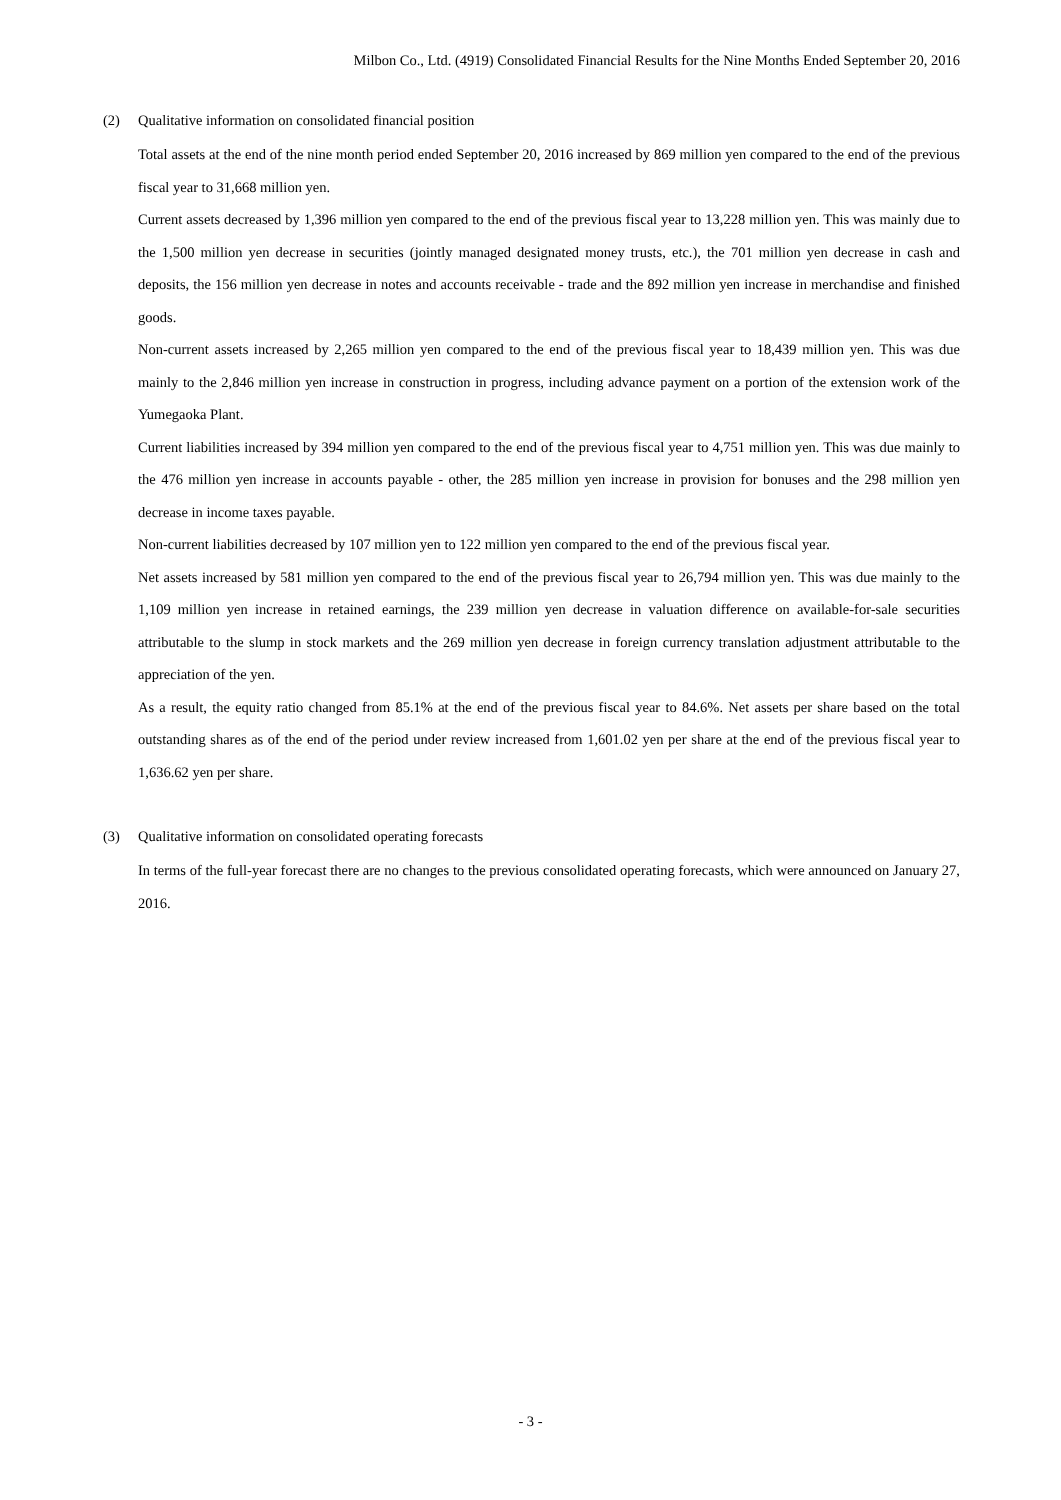Milbon Co., Ltd. (4919) Consolidated Financial Results for the Nine Months Ended September 20, 2016
(2) Qualitative information on consolidated financial position
Total assets at the end of the nine month period ended September 20, 2016 increased by 869 million yen compared to the end of the previous fiscal year to 31,668 million yen.
Current assets decreased by 1,396 million yen compared to the end of the previous fiscal year to 13,228 million yen. This was mainly due to the 1,500 million yen decrease in securities (jointly managed designated money trusts, etc.), the 701 million yen decrease in cash and deposits, the 156 million yen decrease in notes and accounts receivable - trade and the 892 million yen increase in merchandise and finished goods.
Non-current assets increased by 2,265 million yen compared to the end of the previous fiscal year to 18,439 million yen. This was due mainly to the 2,846 million yen increase in construction in progress, including advance payment on a portion of the extension work of the Yumegaoka Plant.
Current liabilities increased by 394 million yen compared to the end of the previous fiscal year to 4,751 million yen. This was due mainly to the 476 million yen increase in accounts payable - other, the 285 million yen increase in provision for bonuses and the 298 million yen decrease in income taxes payable.
Non-current liabilities decreased by 107 million yen to 122 million yen compared to the end of the previous fiscal year.
Net assets increased by 581 million yen compared to the end of the previous fiscal year to 26,794 million yen. This was due mainly to the 1,109 million yen increase in retained earnings, the 239 million yen decrease in valuation difference on available-for-sale securities attributable to the slump in stock markets and the 269 million yen decrease in foreign currency translation adjustment attributable to the appreciation of the yen.
As a result, the equity ratio changed from 85.1% at the end of the previous fiscal year to 84.6%. Net assets per share based on the total outstanding shares as of the end of the period under review increased from 1,601.02 yen per share at the end of the previous fiscal year to 1,636.62 yen per share.
(3) Qualitative information on consolidated operating forecasts
In terms of the full-year forecast there are no changes to the previous consolidated operating forecasts, which were announced on January 27, 2016.
- 3 -